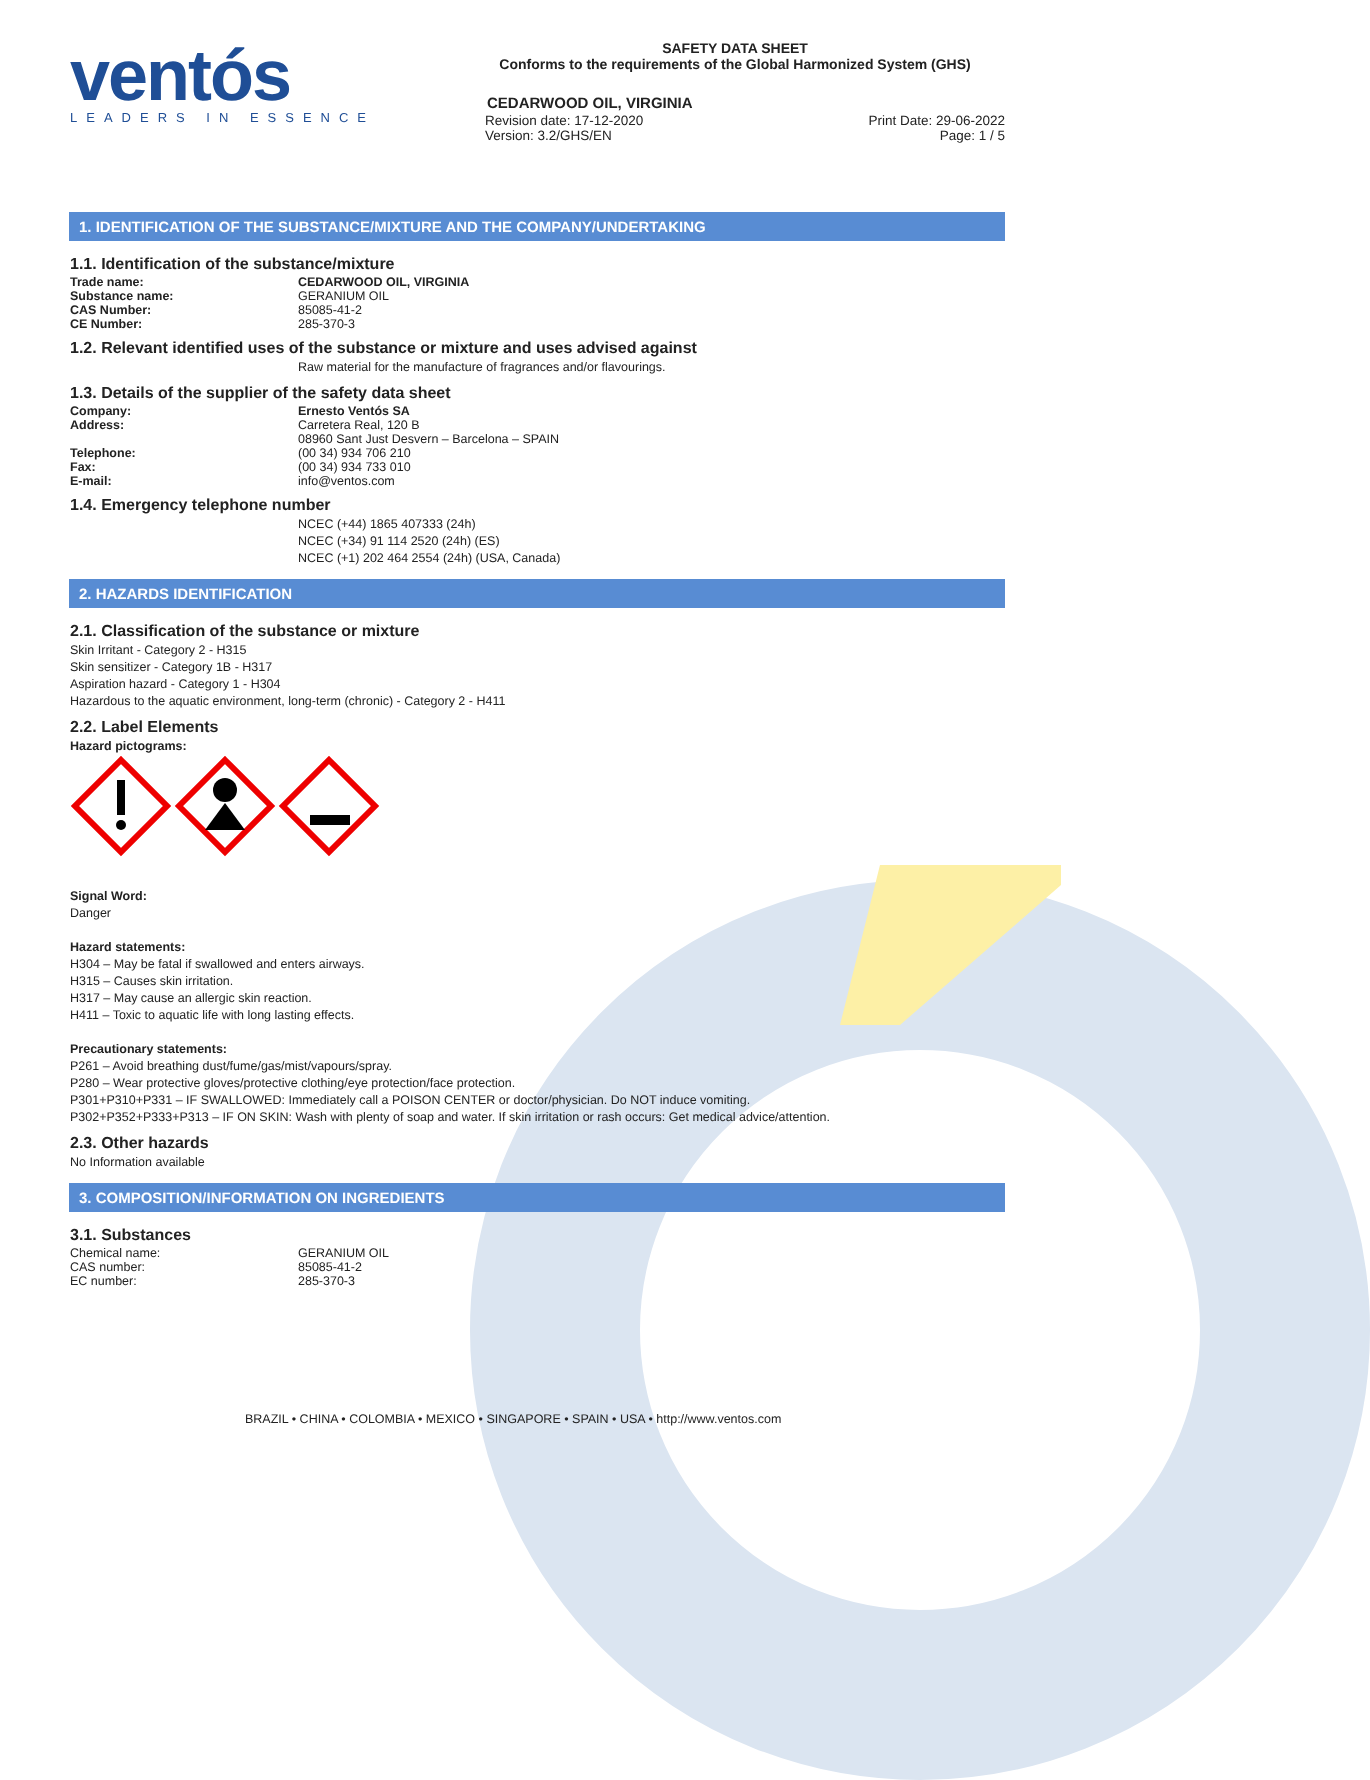ventós
LEADERS IN ESSENCE
SAFETY DATA SHEET
Conforms to the requirements of the Global Harmonized System (GHS)
CEDARWOOD OIL, VIRGINIA
Revision date: 17-12-2020
Version: 3.2/GHS/EN
Print Date: 29-06-2022
Page: 1 / 5
1. IDENTIFICATION OF THE SUBSTANCE/MIXTURE AND THE COMPANY/UNDERTAKING
1.1. Identification of the substance/mixture
Trade name: CEDARWOOD OIL, VIRGINIA
Substance name: GERANIUM OIL
CAS Number: 85085-41-2
CE Number: 285-370-3
1.2. Relevant identified uses of the substance or mixture and uses advised against
Raw material for the manufacture of fragrances and/or flavourings.
1.3. Details of the supplier of the safety data sheet
Company: Ernesto Ventós SA
Address: Carretera Real, 120 B
08960 Sant Just Desvern – Barcelona – SPAIN
Telephone: (00 34) 934 706 210
Fax: (00 34) 934 733 010
E-mail: info@ventos.com
1.4. Emergency telephone number
NCEC (+44) 1865 407333 (24h)
NCEC (+34) 91 114 2520 (24h) (ES)
NCEC (+1) 202 464 2554 (24h) (USA, Canada)
2. HAZARDS IDENTIFICATION
2.1. Classification of the substance or mixture
Skin Irritant - Category 2 - H315
Skin sensitizer - Category 1B - H317
Aspiration hazard - Category 1 - H304
Hazardous to the aquatic environment, long-term (chronic) - Category 2 - H411
2.2. Label Elements
Hazard pictograms:
Signal Word:
Danger
Hazard statements:
H304 – May be fatal if swallowed and enters airways.
H315 – Causes skin irritation.
H317 – May cause an allergic skin reaction.
H411 – Toxic to aquatic life with long lasting effects.
Precautionary statements:
P261 – Avoid breathing dust/fume/gas/mist/vapours/spray.
P280 – Wear protective gloves/protective clothing/eye protection/face protection.
P301+P310+P331 – IF SWALLOWED: Immediately call a POISON CENTER or doctor/physician. Do NOT induce vomiting.
P302+P352+P333+P313 – IF ON SKIN: Wash with plenty of soap and water. If skin irritation or rash occurs: Get medical advice/attention.
2.3. Other hazards
No Information available
3. COMPOSITION/INFORMATION ON INGREDIENTS
3.1. Substances
Chemical name: GERANIUM OIL
CAS number: 85085-41-2
EC number: 285-370-3
BRAZIL • CHINA • COLOMBIA • MEXICO • SINGAPORE • SPAIN • USA • http://www.ventos.com